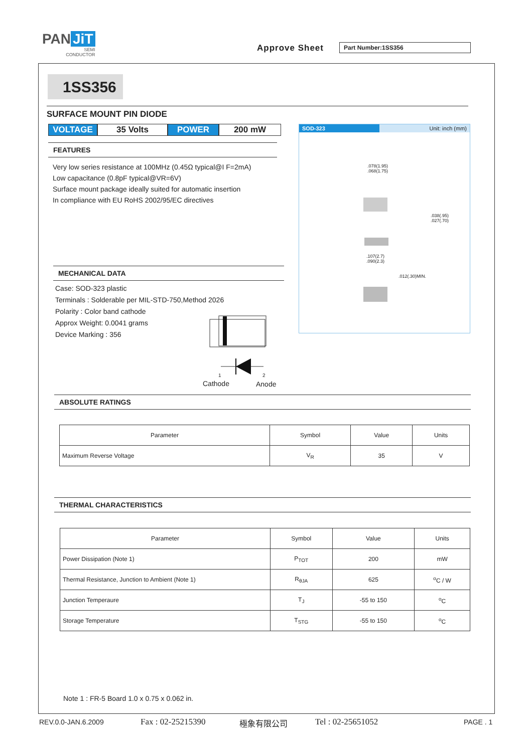PAN JiT
SEMI
CONDUCTOR
Approve Sheet Part Number:1SS356
1SS356
SURFACE MOUNT PIN DIODE
VOLTAGE 35 Volts POWER 200 mW
FEATURES
Very low series resistance at 100MHz (0.45Ω typical@I F=2mA)
Low capacitance (0.8pF typical@VR=6V)
Surface mount package ideally suited for automatic insertion
In compliance with EU RoHS 2002/95/EC directives
MECHANICAL DATA
Case: SOD-323 plastic
Terminals : Solderable per MIL-STD-750,Method 2026
Polarity : Color band cathode
Approx Weight: 0.0041 grams
Device Marking : 356
1 2
Cathode Anode
SOD-323 Unit: inch (mm)
.078(1.95)
.068(1.75)
.038(.95)
.027(.70)
.107(2.7)
.090(2.3)
.012(.30)MIN.
ABSOLUTE RATINGS
| Parameter | Symbol | Value | Units |
| --- | --- | --- | --- |
| Maximum Reverse Voltage | V<sub>R</sub> | 35 | V |
THERMAL CHARACTERISTICS
| Parameter | Symbol | Value | Units |
| --- | --- | --- | --- |
| Power Dissipation (Note 1) | P<sub>TOT</sub> | 200 | mW |
| Thermal Resistance, Junction to Ambient (Note 1) | R<sub>θJA</sub> | 625 | <sup>o</sup> C / W |
| Junction Temperaure | T<sub>J</sub> | -55 to 150 | <sup>o</sup> C |
| Storage Temperature | T<sub>STG</sub> | -55 to 150 | <sup>o</sup> C |
Note 1 : FR-5 Board 1.0 x 0.75 x 0.062 in.
REV.0.0-JAN.6.2009 Fax : 02-25215390 極象有限公司 Tel : 02-25651052 PAGE . 1